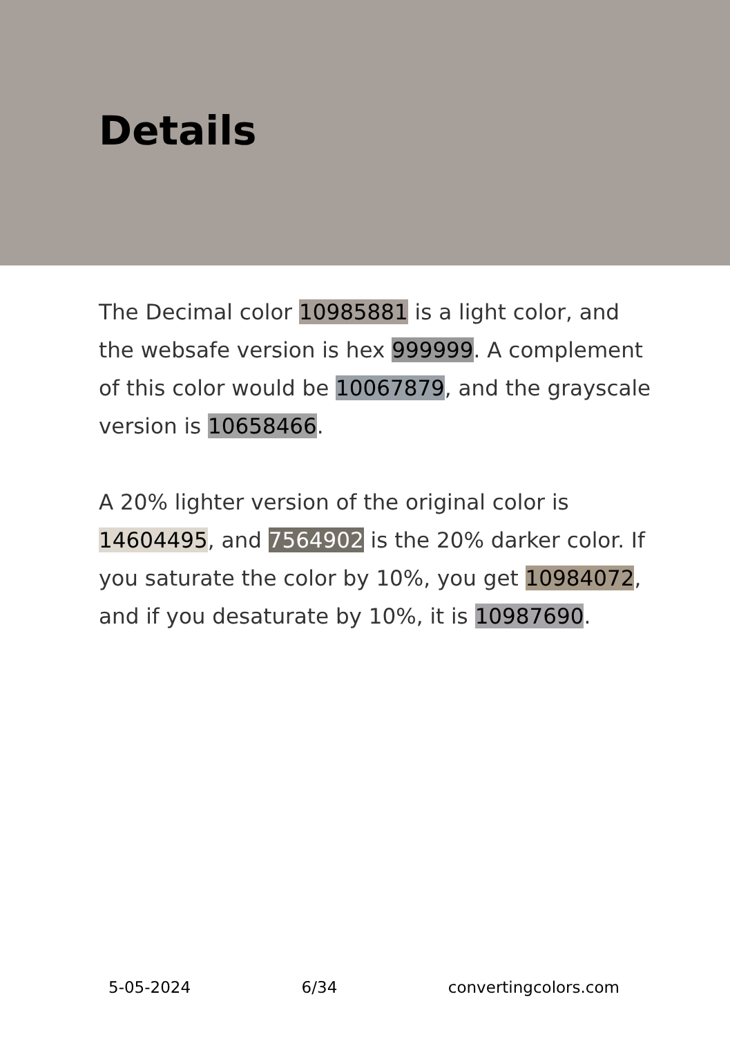Details
The Decimal color 10985881 is a light color, and the websafe version is hex 999999. A complement of this color would be 10067879, and the grayscale version is 10658466.
A 20% lighter version of the original color is 14604495, and 7564902 is the 20% darker color. If you saturate the color by 10%, you get 10984072, and if you desaturate by 10%, it is 10987690.
5-05-2024 6/34 convertingcolors.com